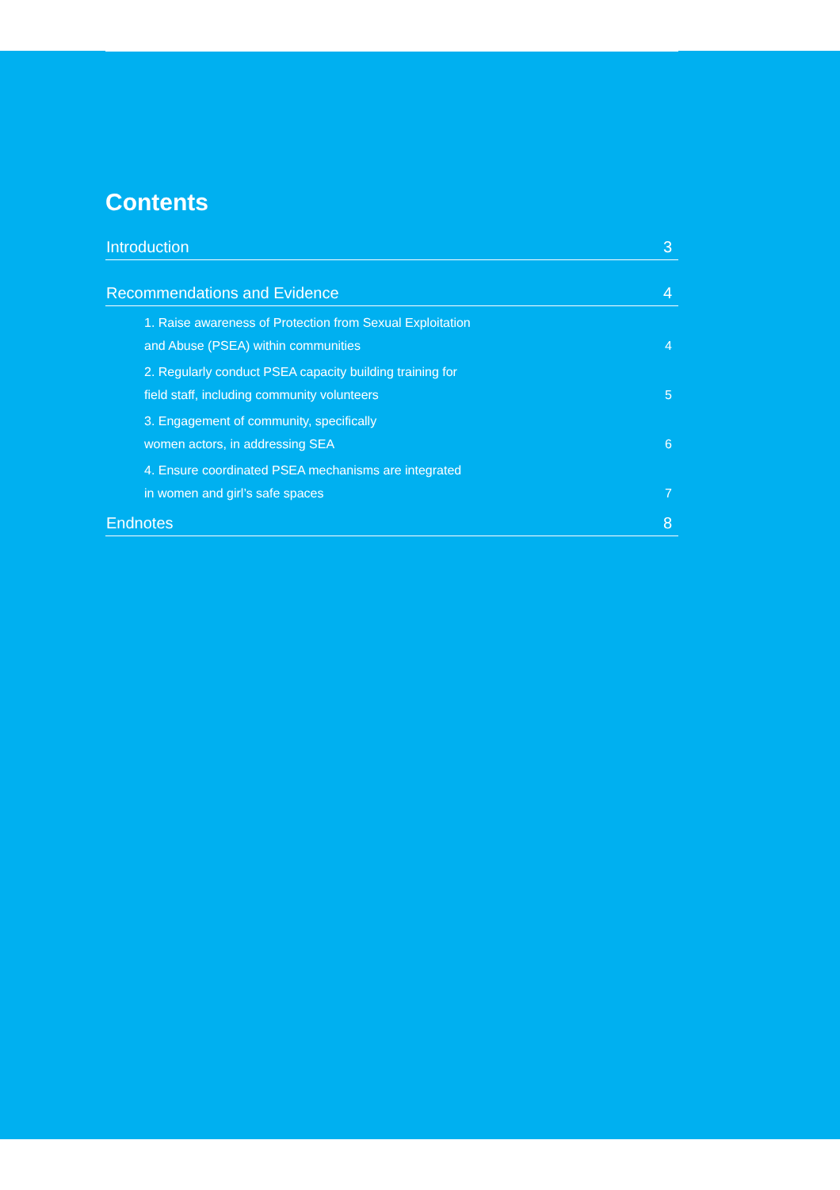Contents
Introduction 3
Recommendations and Evidence 4
1. Raise awareness of Protection from Sexual Exploitation
and Abuse (PSEA) within communities 4
2. Regularly conduct PSEA capacity building training for
field staff, including community volunteers 5
3. Engagement of community, specifically
women actors, in addressing SEA 6
4. Ensure coordinated PSEA mechanisms are integrated
in women and girl’s safe spaces 7
Endnotes 8